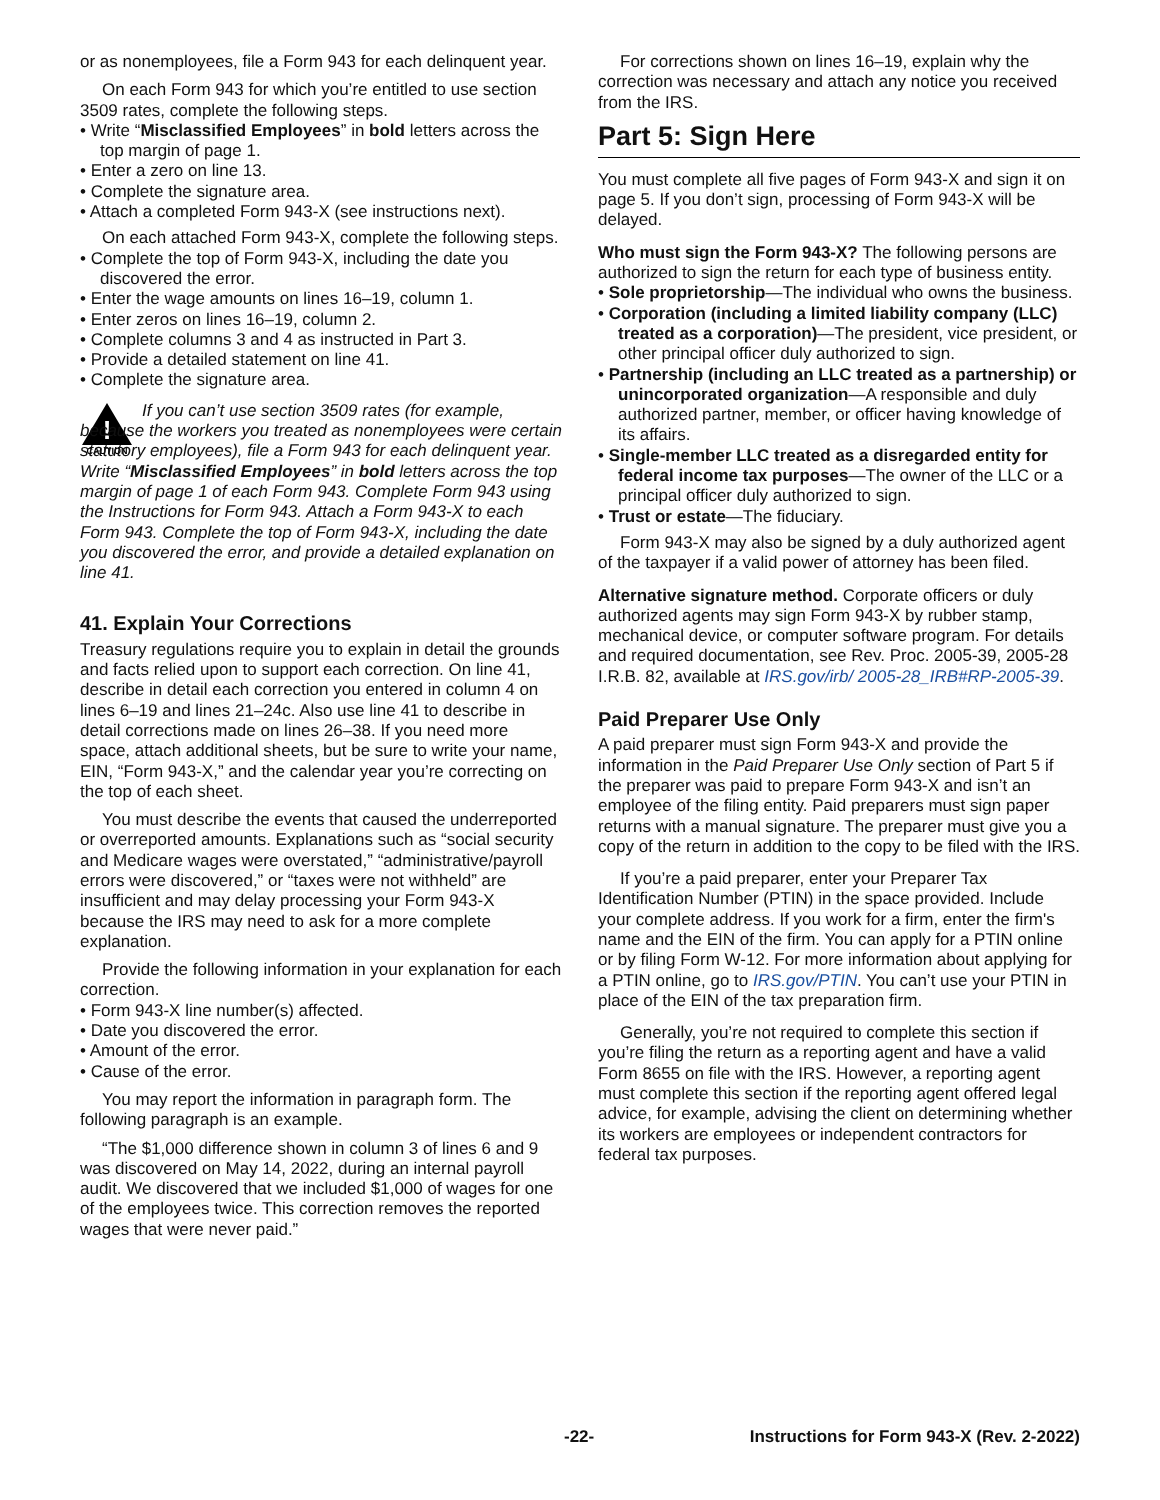or as nonemployees, file a Form 943 for each delinquent year.
On each Form 943 for which you’re entitled to use section 3509 rates, complete the following steps.
• Write “Misclassified Employees” in bold letters across the top margin of page 1.
• Enter a zero on line 13.
• Complete the signature area.
• Attach a completed Form 943-X (see instructions next).
On each attached Form 943-X, complete the following steps.
• Complete the top of Form 943-X, including the date you discovered the error.
• Enter the wage amounts on lines 16–19, column 1.
• Enter zeros on lines 16–19, column 2.
• Complete columns 3 and 4 as instructed in Part 3.
• Provide a detailed statement on line 41.
• Complete the signature area.
!
CAUTION
If you can’t use section 3509 rates (for example, because the workers you treated as nonemployees were certain statutory employees), file a Form 943 for each delinquent year. Write “Misclassified Employees” in bold letters across the top margin of page 1 of each Form 943. Complete Form 943 using the Instructions for Form 943. Attach a Form 943-X to each Form 943. Complete the top of Form 943-X, including the date you discovered the error, and provide a detailed explanation on line 41.
41. Explain Your Corrections
Treasury regulations require you to explain in detail the grounds and facts relied upon to support each correction. On line 41, describe in detail each correction you entered in column 4 on lines 6–19 and lines 21–24c. Also use line 41 to describe in detail corrections made on lines 26–38. If you need more space, attach additional sheets, but be sure to write your name, EIN, “Form 943-X,” and the calendar year you’re correcting on the top of each sheet.
You must describe the events that caused the underreported or overreported amounts. Explanations such as “social security and Medicare wages were overstated,” “administrative/payroll errors were discovered,” or “taxes were not withheld” are insufficient and may delay processing your Form 943-X because the IRS may need to ask for a more complete explanation.
Provide the following information in your explanation for each correction.
• Form 943-X line number(s) affected.
• Date you discovered the error.
• Amount of the error.
• Cause of the error.
You may report the information in paragraph form. The following paragraph is an example.
“The $1,000 difference shown in column 3 of lines 6 and 9 was discovered on May 14, 2022, during an internal payroll audit. We discovered that we included $1,000 of wages for one of the employees twice. This correction removes the reported wages that were never paid.”
For corrections shown on lines 16–19, explain why the correction was necessary and attach any notice you received from the IRS.
Part 5: Sign Here
You must complete all five pages of Form 943-X and sign it on page 5. If you don’t sign, processing of Form 943-X will be delayed.
Who must sign the Form 943-X? The following persons are authorized to sign the return for each type of business entity.
• Sole proprietorship—The individual who owns the business.
• Corporation (including a limited liability company (LLC) treated as a corporation)—The president, vice president, or other principal officer duly authorized to sign.
• Partnership (including an LLC treated as a partnership) or unincorporated organization—A responsible and duly authorized partner, member, or officer having knowledge of its affairs.
• Single-member LLC treated as a disregarded entity for federal income tax purposes—The owner of the LLC or a principal officer duly authorized to sign.
• Trust or estate—The fiduciary.
Form 943-X may also be signed by a duly authorized agent of the taxpayer if a valid power of attorney has been filed.
Alternative signature method. Corporate officers or duly authorized agents may sign Form 943-X by rubber stamp, mechanical device, or computer software program. For details and required documentation, see Rev. Proc. 2005-39, 2005-28 I.R.B. 82, available at IRS.gov/irb/ 2005-28_IRB#RP-2005-39.
Paid Preparer Use Only
A paid preparer must sign Form 943-X and provide the information in the Paid Preparer Use Only section of Part 5 if the preparer was paid to prepare Form 943-X and isn’t an employee of the filing entity. Paid preparers must sign paper returns with a manual signature. The preparer must give you a copy of the return in addition to the copy to be filed with the IRS.
If you’re a paid preparer, enter your Preparer Tax Identification Number (PTIN) in the space provided. Include your complete address. If you work for a firm, enter the firm's name and the EIN of the firm. You can apply for a PTIN online or by filing Form W-12. For more information about applying for a PTIN online, go to IRS.gov/PTIN. You can’t use your PTIN in place of the EIN of the tax preparation firm.
Generally, you’re not required to complete this section if you’re filing the return as a reporting agent and have a valid Form 8655 on file with the IRS. However, a reporting agent must complete this section if the reporting agent offered legal advice, for example, advising the client on determining whether its workers are employees or independent contractors for federal tax purposes.
-22- Instructions for Form 943-X (Rev. 2-2022)